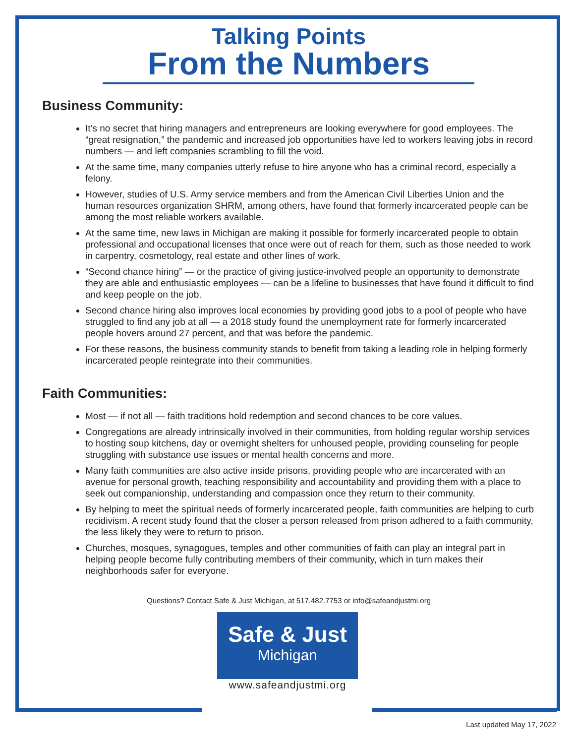Talking Points
From the Numbers
Business Community:
It’s no secret that hiring managers and entrepreneurs are looking everywhere for good employees. The “great resignation,” the pandemic and increased job opportunities have led to workers leaving jobs in record numbers — and left companies scrambling to fill the void.
At the same time, many companies utterly refuse to hire anyone who has a criminal record, especially a felony.
However, studies of U.S. Army service members and from the American Civil Liberties Union and the human resources organization SHRM, among others, have found that formerly incarcerated people can be among the most reliable workers available.
At the same time, new laws in Michigan are making it possible for formerly incarcerated people to obtain professional and occupational licenses that once were out of reach for them, such as those needed to work in carpentry, cosmetology, real estate and other lines of work.
“Second chance hiring” — or the practice of giving justice-involved people an opportunity to demonstrate they are able and enthusiastic employees — can be a lifeline to businesses that have found it difficult to find and keep people on the job.
Second chance hiring also improves local economies by providing good jobs to a pool of people who have struggled to find any job at all — a 2018 study found the unemployment rate for formerly incarcerated people hovers around 27 percent, and that was before the pandemic.
For these reasons, the business community stands to benefit from taking a leading role in helping formerly incarcerated people reintegrate into their communities.
Faith Communities:
Most — if not all — faith traditions hold redemption and second chances to be core values.
Congregations are already intrinsically involved in their communities, from holding regular worship services to hosting soup kitchens, day or overnight shelters for unhoused people, providing counseling for people struggling with substance use issues or mental health concerns and more.
Many faith communities are also active inside prisons, providing people who are incarcerated with an avenue for personal growth, teaching responsibility and accountability and providing them with a place to seek out companionship, understanding and compassion once they return to their community.
By helping to meet the spiritual needs of formerly incarcerated people, faith communities are helping to curb recidivism. A recent study found that the closer a person released from prison adhered to a faith community, the less likely they were to return to prison.
Churches, mosques, synagogues, temples and other communities of faith can play an integral part in helping people become fully contributing members of their community, which in turn makes their neighborhoods safer for everyone.
Questions? Contact Safe & Just Michigan, at 517.482.7753 or info@safeandjustmi.org
Safe & Just
Michigan
www.safeandjustmi.org
Last updated May 17, 2022